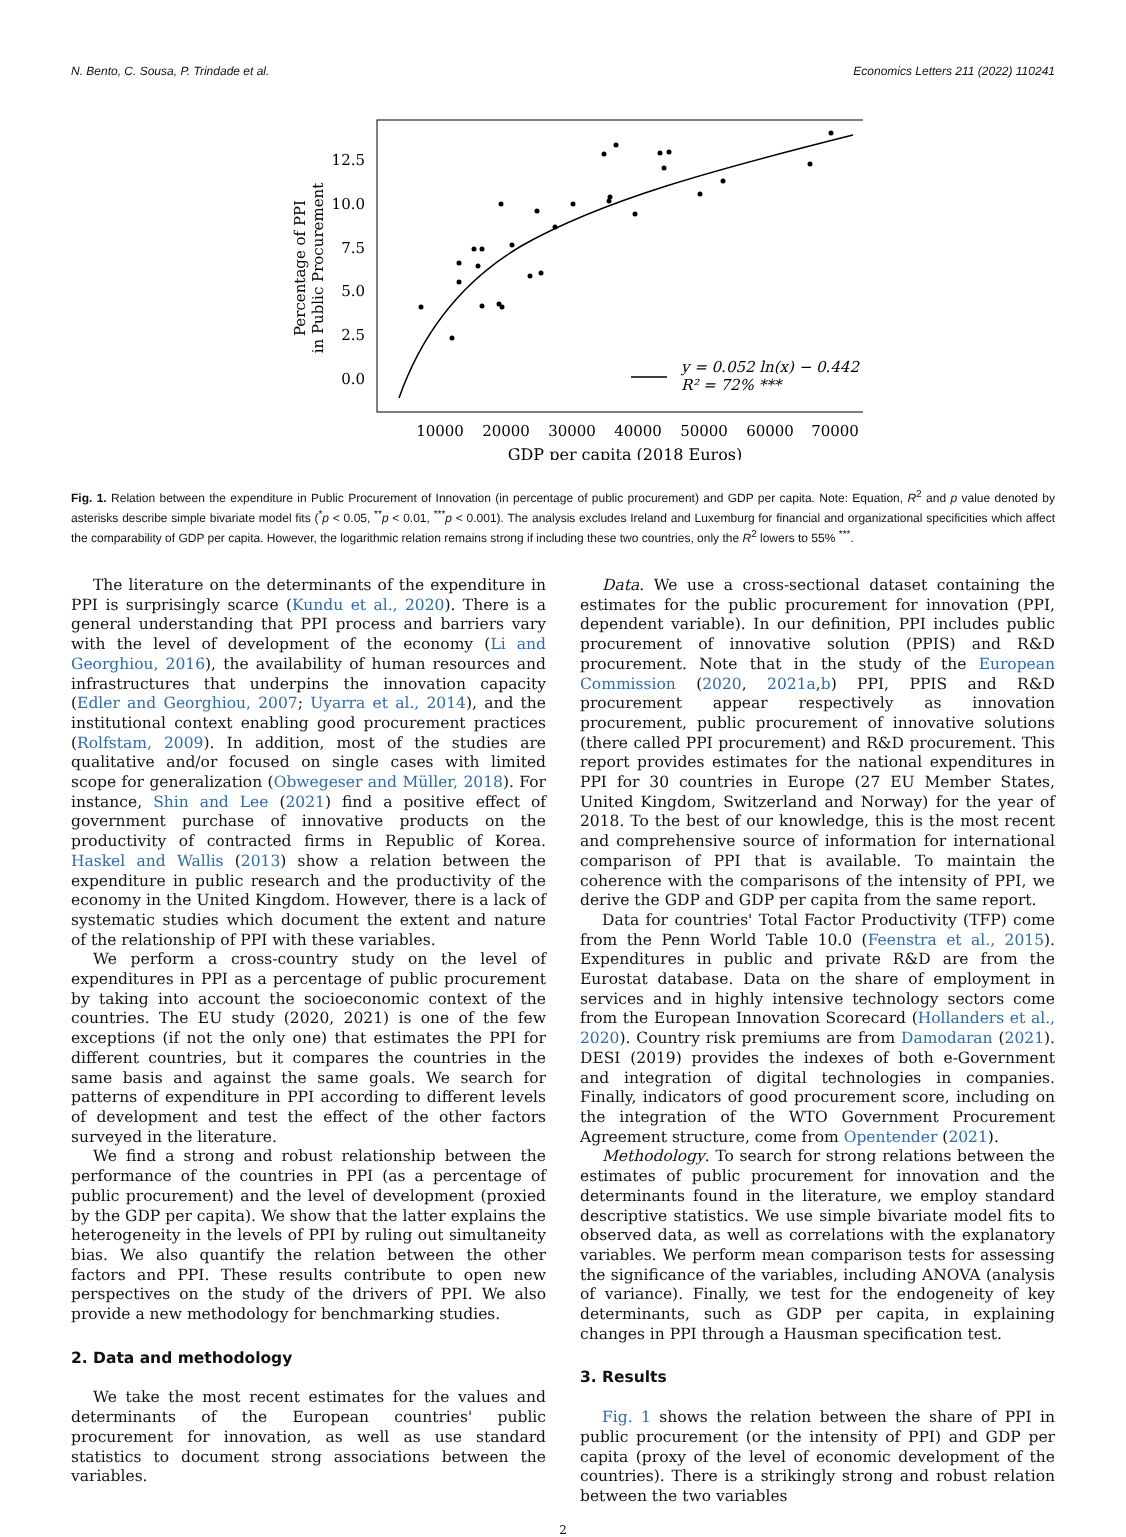N. Bento, C. Sousa, P. Trindade et al. Economics Letters 211 (2022) 110241
12.5
10.0
7.5
5.0
2.5
0.0
10000
20000
30000
40000
50000
60000
70000
GDP per capita (2018 Euros)
Percentage of PPI
in Public Procurement
y = 0.052 ln(x) − 0.442
R² = 72% ***
Fig. 1. Relation between the expenditure in Public Procurement of Innovation (in percentage of public procurement) and GDP per capita. Note: Equation, R<sup>2</sup> and p value denoted by asterisks describe simple bivariate model fits (<sup>*</sup>p < 0.05, <sup>**</sup>p < 0.01, <sup>***</sup>p < 0.001). The analysis excludes Ireland and Luxemburg for financial and organizational specificities which affect the comparability of GDP per capita. However, the logarithmic relation remains strong if including these two countries, only the R<sup>2</sup> lowers to 55% <sup>***</sup>.
The literature on the determinants of the expenditure in PPI is surprisingly scarce (Kundu et al., 2020). There is a general understanding that PPI process and barriers vary with the level of development of the economy (Li and Georghiou, 2016), the availability of human resources and infrastructures that underpins the innovation capacity (Edler and Georghiou, 2007; Uyarra et al., 2014), and the institutional context enabling good procurement practices (Rolfstam, 2009). In addition, most of the studies are qualitative and/or focused on single cases with limited scope for generalization (Obwegeser and Müller, 2018). For instance, Shin and Lee (2021) find a positive effect of government purchase of innovative products on the productivity of contracted firms in Republic of Korea. Haskel and Wallis (2013) show a relation between the expenditure in public research and the productivity of the economy in the United Kingdom. However, there is a lack of systematic studies which document the extent and nature of the relationship of PPI with these variables.
We perform a cross-country study on the level of expenditures in PPI as a percentage of public procurement by taking into account the socioeconomic context of the countries. The EU study (2020, 2021) is one of the few exceptions (if not the only one) that estimates the PPI for different countries, but it compares the countries in the same basis and against the same goals. We search for patterns of expenditure in PPI according to different levels of development and test the effect of the other factors surveyed in the literature.
We find a strong and robust relationship between the performance of the countries in PPI (as a percentage of public procurement) and the level of development (proxied by the GDP per capita). We show that the latter explains the heterogeneity in the levels of PPI by ruling out simultaneity bias. We also quantify the relation between the other factors and PPI. These results contribute to open new perspectives on the study of the drivers of PPI. We also provide a new methodology for benchmarking studies.
2. Data and methodology
We take the most recent estimates for the values and determinants of the European countries' public procurement for innovation, as well as use standard statistics to document strong associations between the variables.
Data. We use a cross-sectional dataset containing the estimates for the public procurement for innovation (PPI, dependent variable). In our definition, PPI includes public procurement of innovative solution (PPIS) and R&D procurement. Note that in the study of the European Commission (2020, 2021a,b) PPI, PPIS and R&D procurement appear respectively as innovation procurement, public procurement of innovative solutions (there called PPI procurement) and R&D procurement. This report provides estimates for the national expenditures in PPI for 30 countries in Europe (27 EU Member States, United Kingdom, Switzerland and Norway) for the year of 2018. To the best of our knowledge, this is the most recent and comprehensive source of information for international comparison of PPI that is available. To maintain the coherence with the comparisons of the intensity of PPI, we derive the GDP and GDP per capita from the same report.
Data for countries' Total Factor Productivity (TFP) come from the Penn World Table 10.0 (Feenstra et al., 2015). Expenditures in public and private R&D are from the Eurostat database. Data on the share of employment in services and in highly intensive technology sectors come from the European Innovation Scorecard (Hollanders et al., 2020). Country risk premiums are from Damodaran (2021). DESI (2019) provides the indexes of both e-Government and integration of digital technologies in companies. Finally, indicators of good procurement score, including on the integration of the WTO Government Procurement Agreement structure, come from Opentender (2021).
Methodology. To search for strong relations between the estimates of public procurement for innovation and the determinants found in the literature, we employ standard descriptive statistics. We use simple bivariate model fits to observed data, as well as correlations with the explanatory variables. We perform mean comparison tests for assessing the significance of the variables, including ANOVA (analysis of variance). Finally, we test for the endogeneity of key determinants, such as GDP per capita, in explaining changes in PPI through a Hausman specification test.
3. Results
Fig. 1 shows the relation between the share of PPI in public procurement (or the intensity of PPI) and GDP per capita (proxy of the level of economic development of the countries). There is a strikingly strong and robust relation between the two variables
2